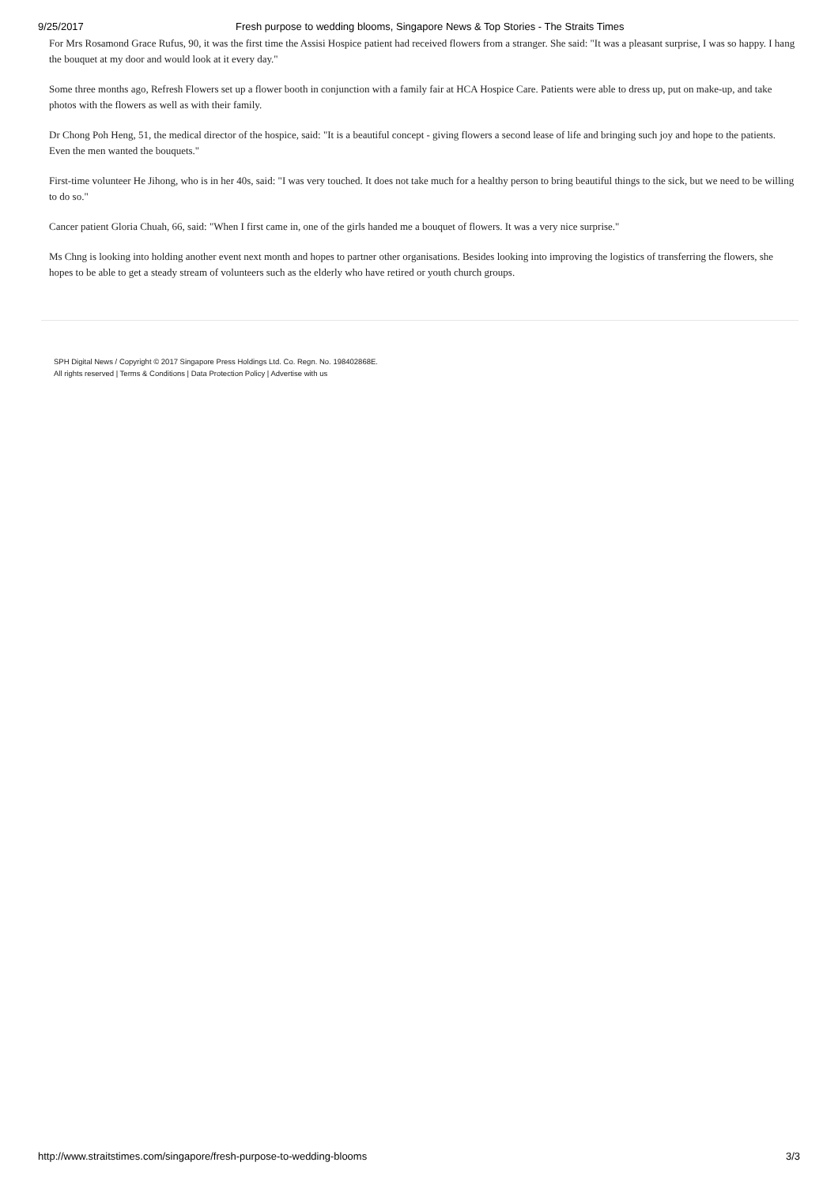9/25/2017 Fresh purpose to wedding blooms, Singapore News & Top Stories - The Straits Times
For Mrs Rosamond Grace Rufus, 90, it was the first time the Assisi Hospice patient had received flowers from a stranger. She said: "It was a pleasant surprise, I was so happy. I hang the bouquet at my door and would look at it every day."
Some three months ago, Refresh Flowers set up a flower booth in conjunction with a family fair at HCA Hospice Care. Patients were able to dress up, put on make-up, and take photos with the flowers as well as with their family.
Dr Chong Poh Heng, 51, the medical director of the hospice, said: "It is a beautiful concept - giving flowers a second lease of life and bringing such joy and hope to the patients. Even the men wanted the bouquets."
First-time volunteer He Jihong, who is in her 40s, said: "I was very touched. It does not take much for a healthy person to bring beautiful things to the sick, but we need to be willing to do so."
Cancer patient Gloria Chuah, 66, said: "When I first came in, one of the girls handed me a bouquet of flowers. It was a very nice surprise."
Ms Chng is looking into holding another event next month and hopes to partner other organisations. Besides looking into improving the logistics of transferring the flowers, she hopes to be able to get a steady stream of volunteers such as the elderly who have retired or youth church groups.
SPH Digital News / Copyright © 2017 Singapore Press Holdings Ltd. Co. Regn. No. 198402868E.
All rights reserved | Terms & Conditions | Data Protection Policy | Advertise with us
http://www.straitstimes.com/singapore/fresh-purpose-to-wedding-blooms 3/3